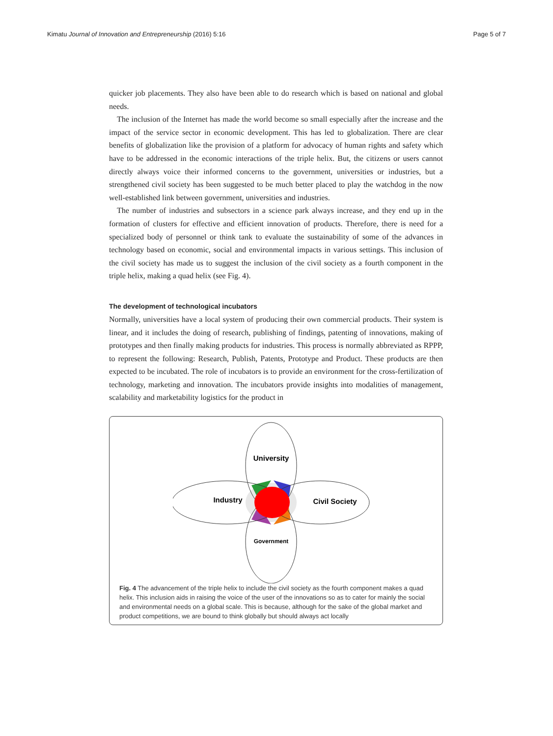Kimatu Journal of Innovation and Entrepreneurship (2016) 5:16 Page 5 of 7
quicker job placements. They also have been able to do research which is based on national and global needs.
The inclusion of the Internet has made the world become so small especially after the increase and the impact of the service sector in economic development. This has led to globalization. There are clear benefits of globalization like the provision of a platform for advocacy of human rights and safety which have to be addressed in the economic interactions of the triple helix. But, the citizens or users cannot directly always voice their informed concerns to the government, universities or industries, but a strengthened civil society has been suggested to be much better placed to play the watchdog in the now well-established link between government, universities and industries.
The number of industries and subsectors in a science park always increase, and they end up in the formation of clusters for effective and efficient innovation of products. Therefore, there is need for a specialized body of personnel or think tank to evaluate the sustainability of some of the advances in technology based on economic, social and environmental impacts in various settings. This inclusion of the civil society has made us to suggest the inclusion of the civil society as a fourth component in the triple helix, making a quad helix (see Fig. 4).
The development of technological incubators
Normally, universities have a local system of producing their own commercial products. Their system is linear, and it includes the doing of research, publishing of findings, patenting of innovations, making of prototypes and then finally making products for industries. This process is normally abbreviated as RPPP, to represent the following: Research, Publish, Patents, Prototype and Product. These products are then expected to be incubated. The role of incubators is to provide an environment for the cross-fertilization of technology, marketing and innovation. The incubators provide insights into modalities of management, scalability and marketability logistics for the product in
University
Industry
Civil Society
Government
Fig. 4 The advancement of the triple helix to include the civil society as the fourth component makes a quad helix. This inclusion aids in raising the voice of the user of the innovations so as to cater for mainly the social and environmental needs on a global scale. This is because, although for the sake of the global market and product competitions, we are bound to think globally but should always act locally